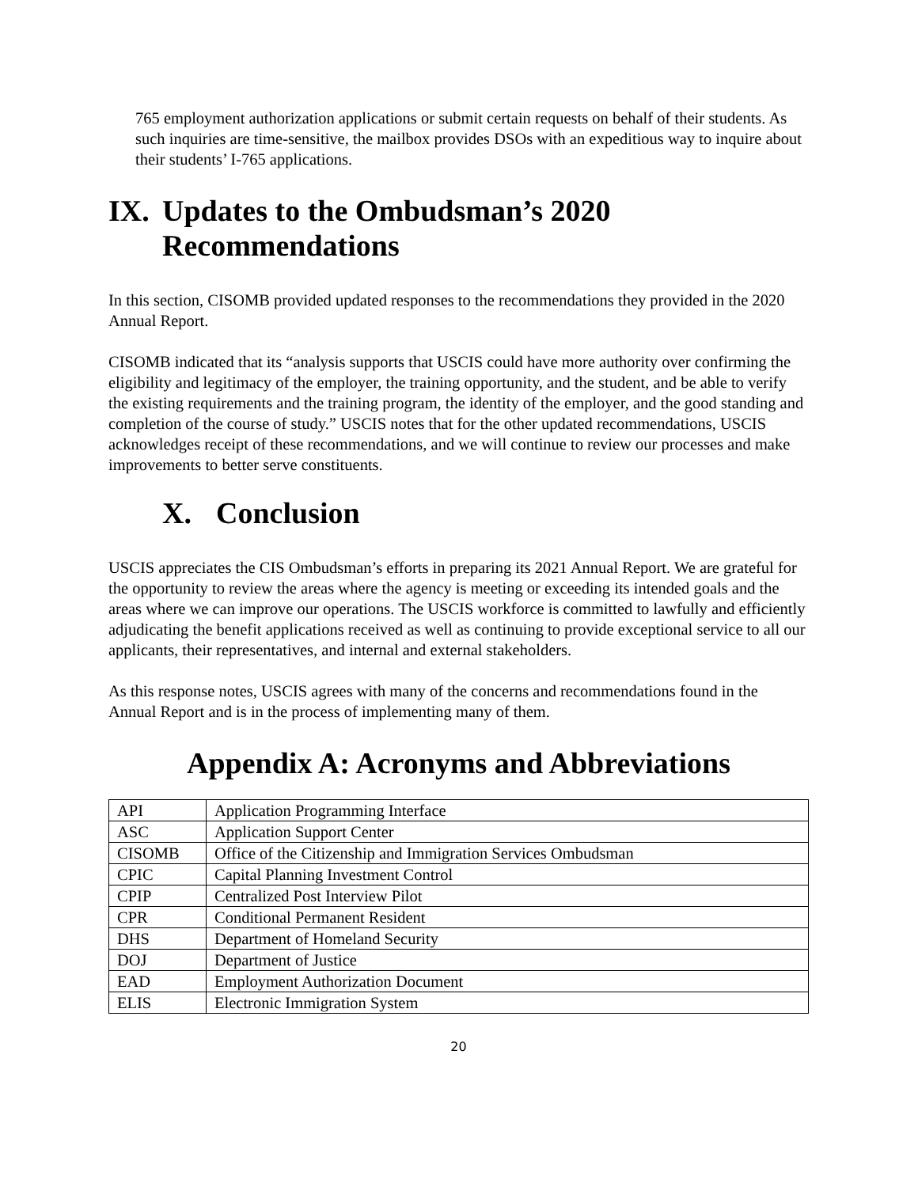765 employment authorization applications or submit certain requests on behalf of their students. As such inquiries are time-sensitive, the mailbox provides DSOs with an expeditious way to inquire about their students’ I-765 applications.
IX. Updates to the Ombudsman’s 2020 Recommendations
In this section, CISOMB provided updated responses to the recommendations they provided in the 2020 Annual Report.
CISOMB indicated that its “analysis supports that USCIS could have more authority over confirming the eligibility and legitimacy of the employer, the training opportunity, and the student, and be able to verify the existing requirements and the training program, the identity of the employer, and the good standing and completion of the course of study.” USCIS notes that for the other updated recommendations, USCIS acknowledges receipt of these recommendations, and we will continue to review our processes and make improvements to better serve constituents.
X. Conclusion
USCIS appreciates the CIS Ombudsman’s efforts in preparing its 2021 Annual Report. We are grateful for the opportunity to review the areas where the agency is meeting or exceeding its intended goals and the areas where we can improve our operations. The USCIS workforce is committed to lawfully and efficiently adjudicating the benefit applications received as well as continuing to provide exceptional service to all our applicants, their representatives, and internal and external stakeholders.
As this response notes, USCIS agrees with many of the concerns and recommendations found in the Annual Report and is in the process of implementing many of them.
Appendix A: Acronyms and Abbreviations
| API | Application Programming Interface |
| ASC | Application Support Center |
| CISOMB | Office of the Citizenship and Immigration Services Ombudsman |
| CPIC | Capital Planning Investment Control |
| CPIP | Centralized Post Interview Pilot |
| CPR | Conditional Permanent Resident |
| DHS | Department of Homeland Security |
| DOJ | Department of Justice |
| EAD | Employment Authorization Document |
| ELIS | Electronic Immigration System |
20